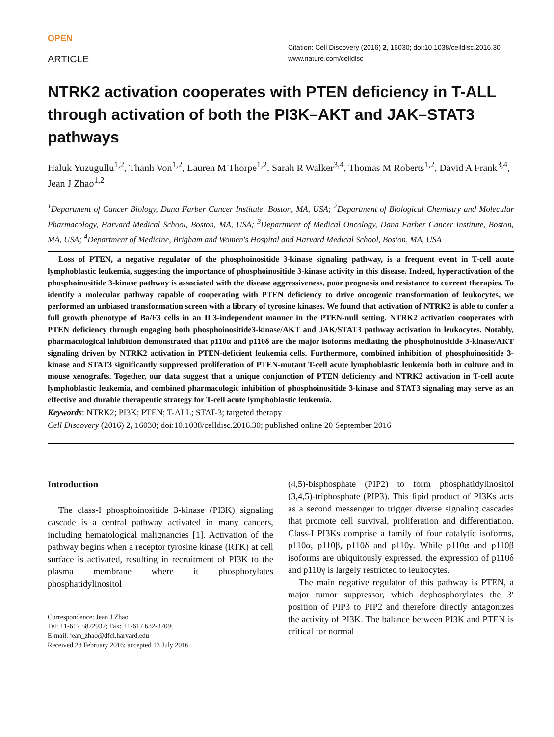OPEN
ARTICLE
Citation: Cell Discovery (2016) 2, 16030; doi:10.1038/celldisc.2016.30
www.nature.com/celldisc
NTRK2 activation cooperates with PTEN deficiency in T-ALL through activation of both the PI3K–AKT and JAK–STAT3 pathways
Haluk Yuzugullu<sup>1,2</sup>, Thanh Von<sup>1,2</sup>, Lauren M Thorpe<sup>1,2</sup>, Sarah R Walker<sup>3,4</sup>, Thomas M Roberts<sup>1,2</sup>, David A Frank<sup>3,4</sup>, Jean J Zhao<sup>1,2</sup>
<sup>1</sup> Department of Cancer Biology, Dana Farber Cancer Institute, Boston, MA, USA; <sup>2</sup>Department of Biological Chemistry and Molecular Pharmacology, Harvard Medical School, Boston, MA, USA; <sup>3</sup>Department of Medical Oncology, Dana Farber Cancer Institute, Boston, MA, USA; <sup>4</sup>Department of Medicine, Brigham and Women's Hospital and Harvard Medical School, Boston, MA, USA
Loss of PTEN, a negative regulator of the phosphoinositide 3-kinase signaling pathway, is a frequent event in T-cell acute lymphoblastic leukemia, suggesting the importance of phosphoinositide 3-kinase activity in this disease. Indeed, hyperactivation of the phosphoinositide 3-kinase pathway is associated with the disease aggressiveness, poor prognosis and resistance to current therapies. To identify a molecular pathway capable of cooperating with PTEN deficiency to drive oncogenic transformation of leukocytes, we performed an unbiased transformation screen with a library of tyrosine kinases. We found that activation of NTRK2 is able to confer a full growth phenotype of Ba/F3 cells in an IL3-independent manner in the PTEN-null setting. NTRK2 activation cooperates with PTEN deficiency through engaging both phosphoinositide3-kinase/AKT and JAK/STAT3 pathway activation in leukocytes. Notably, pharmacological inhibition demonstrated that p110α and p110δ are the major isoforms mediating the phosphoinositide 3-kinase/AKT signaling driven by NTRK2 activation in PTEN-deficient leukemia cells. Furthermore, combined inhibition of phosphoinositide 3-kinase and STAT3 significantly suppressed proliferation of PTEN-mutant T-cell acute lymphoblastic leukemia both in culture and in mouse xenografts. Together, our data suggest that a unique conjunction of PTEN deficiency and NTRK2 activation in T-cell acute lymphoblastic leukemia, and combined pharmacologic inhibition of phosphoinositide 3-kinase and STAT3 signaling may serve as an effective and durable therapeutic strategy for T-cell acute lymphoblastic leukemia.
Keywords: NTRK2; PI3K; PTEN; T-ALL; STAT-3; targeted therapy
Cell Discovery (2016) 2, 16030; doi:10.1038/celldisc.2016.30; published online 20 September 2016
Introduction
The class-I phosphoinositide 3-kinase (PI3K) signaling cascade is a central pathway activated in many cancers, including hematological malignancies [1]. Activation of the pathway begins when a receptor tyrosine kinase (RTK) at cell surface is activated, resulting in recruitment of PI3K to the plasma membrane where it phosphorylates phosphatidylinositol
Correspondence: Jean J Zhao
Tel: +1-617 5822932; Fax: +1-617 632-3709;
E-mail: jean_zhao@dfci.harvard.edu
Received 28 February 2016; accepted 13 July 2016
(4,5)-bisphosphate (PIP2) to form phosphatidylinositol (3,4,5)-triphosphate (PIP3). This lipid product of PI3Ks acts as a second messenger to trigger diverse signaling cascades that promote cell survival, proliferation and differentiation. Class-I PI3Ks comprise a family of four catalytic isoforms, p110α, p110β, p110δ and p110γ. While p110α and p110β isoforms are ubiquitously expressed, the expression of p110δ and p110γ is largely restricted to leukocytes.
The main negative regulator of this pathway is PTEN, a major tumor suppressor, which dephosphorylates the 3′ position of PIP3 to PIP2 and therefore directly antagonizes the activity of PI3K. The balance between PI3K and PTEN is critical for normal